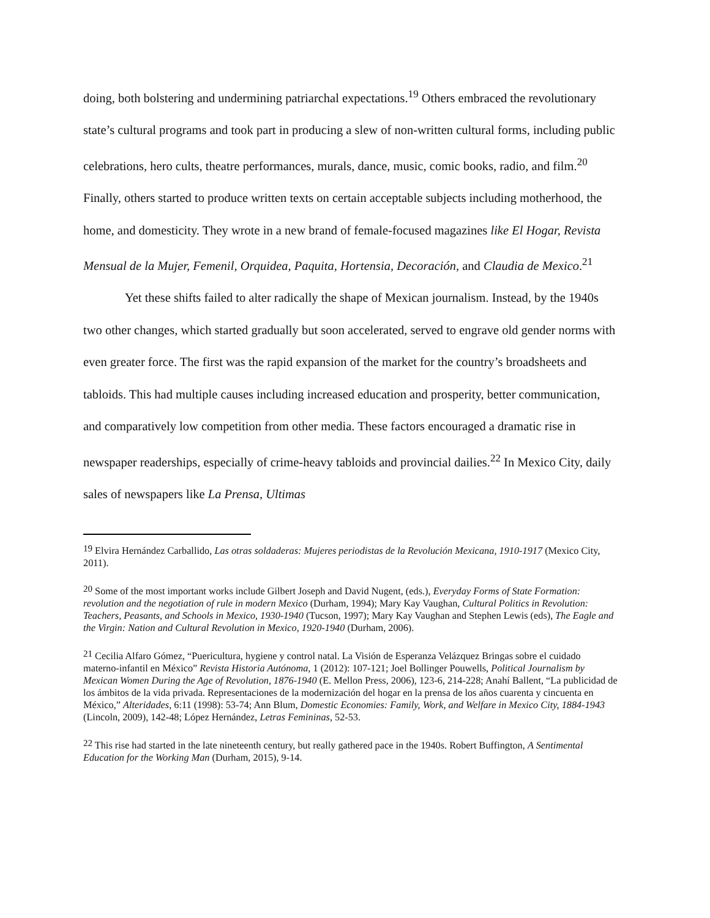doing, both bolstering and undermining patriarchal expectations.<sup>19</sup> Others embraced the revolutionary state’s cultural programs and took part in producing a slew of non-written cultural forms, including public celebrations, hero cults, theatre performances, murals, dance, music, comic books, radio, and film.<sup>20</sup> Finally, others started to produce written texts on certain acceptable subjects including motherhood, the home, and domesticity. They wrote in a new brand of female-focused magazines like El Hogar, Revista Mensual de la Mujer, Femenil, Orquidea, Paquita, Hortensia, Decoración, and Claudia de Mexico.<sup>21</sup>
Yet these shifts failed to alter radically the shape of Mexican journalism. Instead, by the 1940s two other changes, which started gradually but soon accelerated, served to engrave old gender norms with even greater force. The first was the rapid expansion of the market for the country’s broadsheets and tabloids. This had multiple causes including increased education and prosperity, better communication, and comparatively low competition from other media. These factors encouraged a dramatic rise in newspaper readerships, especially of crime-heavy tabloids and provincial dailies.<sup>22</sup> In Mexico City, daily sales of newspapers like La Prensa, Ultimas
<sup>19</sup> Elvira Hernández Carballido, Las otras soldaderas: Mujeres periodistas de la Revolución Mexicana, 1910-1917 (Mexico City, 2011).
<sup>20</sup> Some of the most important works include Gilbert Joseph and David Nugent, (eds.), Everyday Forms of State Formation: revolution and the negotiation of rule in modern Mexico (Durham, 1994); Mary Kay Vaughan, Cultural Politics in Revolution: Teachers, Peasants, and Schools in Mexico, 1930-1940 (Tucson, 1997); Mary Kay Vaughan and Stephen Lewis (eds), The Eagle and the Virgin: Nation and Cultural Revolution in Mexico, 1920-1940 (Durham, 2006).
<sup>21</sup> Cecilia Alfaro Gómez, “Puericultura, hygiene y control natal. La Visión de Esperanza Velázquez Bringas sobre el cuidado materno-infantil en México” Revista Historia Autónoma, 1 (2012): 107-121; Joel Bollinger Pouwells, Political Journalism by Mexican Women During the Age of Revolution, 1876-1940 (E. Mellon Press, 2006), 123-6, 214-228; Anahí Ballent, “La publicidad de los ámbitos de la vida privada. Representaciones de la modernización del hogar en la prensa de los años cuarenta y cincuenta en México,” Alteridades, 6:11 (1998): 53-74; Ann Blum, Domestic Economies: Family, Work, and Welfare in Mexico City, 1884-1943 (Lincoln, 2009), 142-48; López Hernández, Letras Femininas, 52-53.
<sup>22</sup> This rise had started in the late nineteenth century, but really gathered pace in the 1940s. Robert Buffington, A Sentimental Education for the Working Man (Durham, 2015), 9-14.